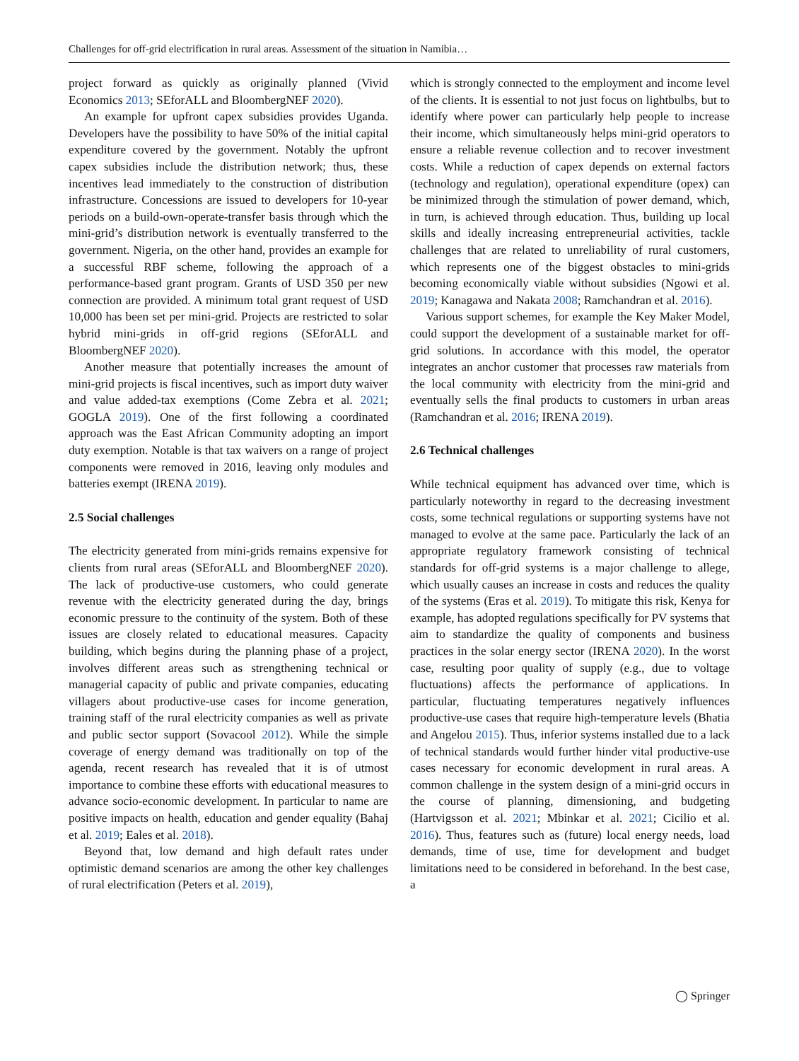Challenges for off-grid electrification in rural areas. Assessment of the situation in Namibia…
project forward as quickly as originally planned (Vivid Economics 2013; SEforALL and BloombergNEF 2020).
An example for upfront capex subsidies provides Uganda. Developers have the possibility to have 50% of the initial capital expenditure covered by the government. Notably the upfront capex subsidies include the distribution network; thus, these incentives lead immediately to the construction of distribution infrastructure. Concessions are issued to developers for 10-year periods on a build-own-operate-transfer basis through which the mini-grid’s distribution network is eventually transferred to the government. Nigeria, on the other hand, provides an example for a successful RBF scheme, following the approach of a performance-based grant program. Grants of USD 350 per new connection are provided. A minimum total grant request of USD 10,000 has been set per mini-grid. Projects are restricted to solar hybrid mini-grids in off-grid regions (SEforALL and BloombergNEF 2020).
Another measure that potentially increases the amount of mini-grid projects is fiscal incentives, such as import duty waiver and value added-tax exemptions (Come Zebra et al. 2021; GOGLA 2019). One of the first following a coordinated approach was the East African Community adopting an import duty exemption. Notable is that tax waivers on a range of project components were removed in 2016, leaving only modules and batteries exempt (IRENA 2019).
2.5 Social challenges
The electricity generated from mini-grids remains expensive for clients from rural areas (SEforALL and BloombergNEF 2020). The lack of productive-use customers, who could generate revenue with the electricity generated during the day, brings economic pressure to the continuity of the system. Both of these issues are closely related to educational measures. Capacity building, which begins during the planning phase of a project, involves different areas such as strengthening technical or managerial capacity of public and private companies, educating villagers about productive-use cases for income generation, training staff of the rural electricity companies as well as private and public sector support (Sovacool 2012). While the simple coverage of energy demand was traditionally on top of the agenda, recent research has revealed that it is of utmost importance to combine these efforts with educational measures to advance socio-economic development. In particular to name are positive impacts on health, education and gender equality (Bahaj et al. 2019; Eales et al. 2018).
Beyond that, low demand and high default rates under optimistic demand scenarios are among the other key challenges of rural electrification (Peters et al. 2019),
which is strongly connected to the employment and income level of the clients. It is essential to not just focus on lightbulbs, but to identify where power can particularly help people to increase their income, which simultaneously helps mini-grid operators to ensure a reliable revenue collection and to recover investment costs. While a reduction of capex depends on external factors (technology and regulation), operational expenditure (opex) can be minimized through the stimulation of power demand, which, in turn, is achieved through education. Thus, building up local skills and ideally increasing entrepreneurial activities, tackle challenges that are related to unreliability of rural customers, which represents one of the biggest obstacles to mini-grids becoming economically viable without subsidies (Ngowi et al. 2019; Kanagawa and Nakata 2008; Ramchandran et al. 2016).
Various support schemes, for example the Key Maker Model, could support the development of a sustainable market for off-grid solutions. In accordance with this model, the operator integrates an anchor customer that processes raw materials from the local community with electricity from the mini-grid and eventually sells the final products to customers in urban areas (Ramchandran et al. 2016; IRENA 2019).
2.6 Technical challenges
While technical equipment has advanced over time, which is particularly noteworthy in regard to the decreasing investment costs, some technical regulations or supporting systems have not managed to evolve at the same pace. Particularly the lack of an appropriate regulatory framework consisting of technical standards for off-grid systems is a major challenge to allege, which usually causes an increase in costs and reduces the quality of the systems (Eras et al. 2019). To mitigate this risk, Kenya for example, has adopted regulations specifically for PV systems that aim to standardize the quality of components and business practices in the solar energy sector (IRENA 2020). In the worst case, resulting poor quality of supply (e.g., due to voltage fluctuations) affects the performance of applications. In particular, fluctuating temperatures negatively influences productive-use cases that require high-temperature levels (Bhatia and Angelou 2015). Thus, inferior systems installed due to a lack of technical standards would further hinder vital productive-use cases necessary for economic development in rural areas. A common challenge in the system design of a mini-grid occurs in the course of planning, dimensioning, and budgeting (Hartvigsson et al. 2021; Mbinkar et al. 2021; Cicilio et al. 2016). Thus, features such as (future) local energy needs, load demands, time of use, time for development and budget limitations need to be considered in beforehand. In the best case, a
◯ Springer